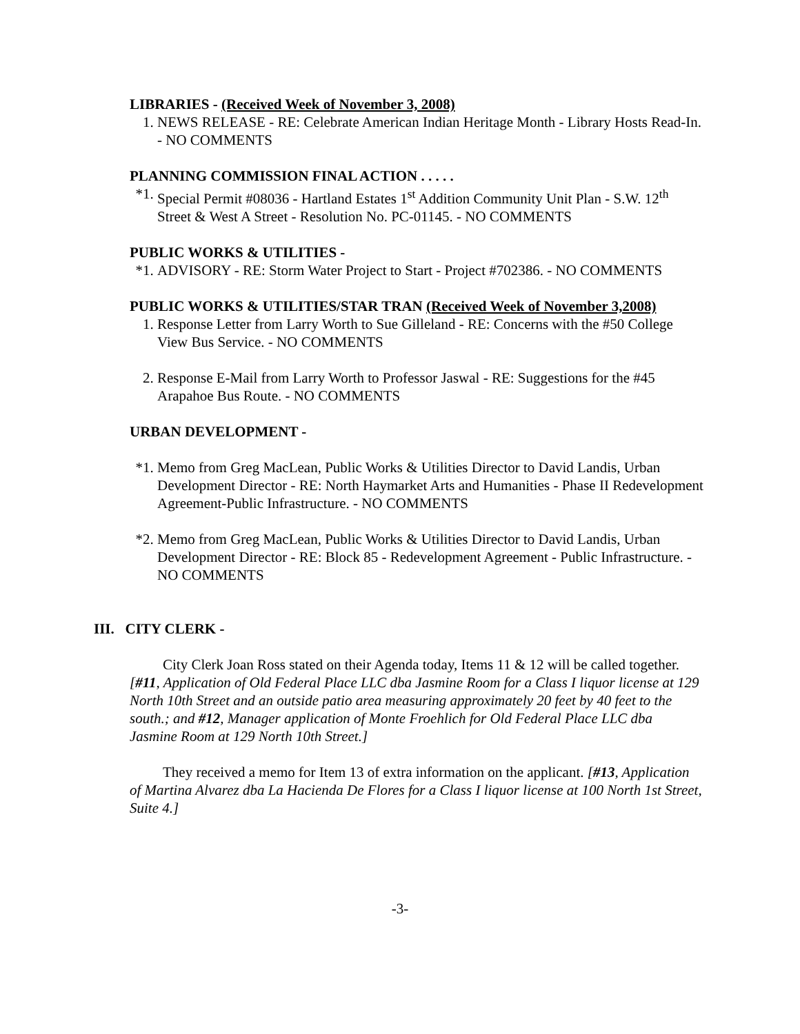LIBRARIES - (Received Week of November 3, 2008)
1. NEWS RELEASE - RE: Celebrate American Indian Heritage Month - Library Hosts Read-In. - NO COMMENTS
PLANNING COMMISSION FINAL ACTION . . . . .
*1. Special Permit #08036 - Hartland Estates 1<sup>st</sup> Addition Community Unit Plan - S.W. 12<sup>th</sup> Street & West A Street - Resolution No. PC-01145. - NO COMMENTS
PUBLIC WORKS & UTILITIES -
*1. ADVISORY - RE: Storm Water Project to Start - Project #702386. - NO COMMENTS
PUBLIC WORKS & UTILITIES/STAR TRAN (Received Week of November 3,2008)
1. Response Letter from Larry Worth to Sue Gilleland - RE: Concerns with the #50 College View Bus Service. - NO COMMENTS
2. Response E-Mail from Larry Worth to Professor Jaswal - RE: Suggestions for the #45 Arapahoe Bus Route. - NO COMMENTS
URBAN DEVELOPMENT -
*1. Memo from Greg MacLean, Public Works & Utilities Director to David Landis, Urban Development Director - RE: North Haymarket Arts and Humanities - Phase II Redevelopment Agreement-Public Infrastructure. - NO COMMENTS
*2. Memo from Greg MacLean, Public Works & Utilities Director to David Landis, Urban Development Director - RE: Block 85 - Redevelopment Agreement - Public Infrastructure. - NO COMMENTS
III. CITY CLERK -
City Clerk Joan Ross stated on their Agenda today, Items 11 & 12 will be called together. [#11, Application of Old Federal Place LLC dba Jasmine Room for a Class I liquor license at 129 North 10th Street and an outside patio area measuring approximately 20 feet by 40 feet to the south.; and #12, Manager application of Monte Froehlich for Old Federal Place LLC dba Jasmine Room at 129 North 10th Street.]
They received a memo for Item 13 of extra information on the applicant. [#13, Application of Martina Alvarez dba La Hacienda De Flores for a Class I liquor license at 100 North 1st Street, Suite 4.]
-3-